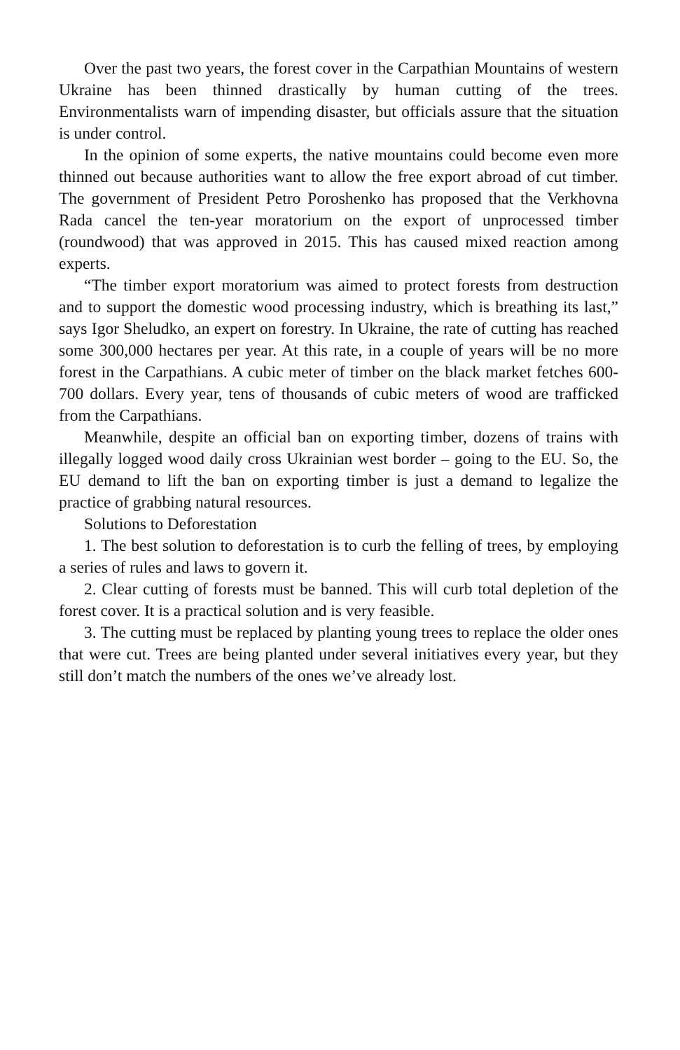Over the past two years, the forest cover in the Carpathian Mountains of western Ukraine has been thinned drastically by human cutting of the trees. Environmentalists warn of impending disaster, but officials assure that the situation is under control.
In the opinion of some experts, the native mountains could become even more thinned out because authorities want to allow the free export abroad of cut timber. The government of President Petro Poroshenko has proposed that the Verkhovna Rada cancel the ten-year moratorium on the export of unprocessed timber (roundwood) that was approved in 2015. This has caused mixed reaction among experts.
“The timber export moratorium was aimed to protect forests from destruction and to support the domestic wood processing industry, which is breathing its last,” says Igor Sheludko, an expert on forestry. In Ukraine, the rate of cutting has reached some 300,000 hectares per year. At this rate, in a couple of years will be no more forest in the Carpathians. A cubic meter of timber on the black market fetches 600-700 dollars. Every year, tens of thousands of cubic meters of wood are trafficked from the Carpathians.
Meanwhile, despite an official ban on exporting timber, dozens of trains with illegally logged wood daily cross Ukrainian west border – going to the EU. So, the EU demand to lift the ban on exporting timber is just a demand to legalize the practice of grabbing natural resources.
Solutions to Deforestation
1. The best solution to deforestation is to curb the felling of trees, by employing a series of rules and laws to govern it.
2. Clear cutting of forests must be banned. This will curb total depletion of the forest cover. It is a practical solution and is very feasible.
3. The cutting must be replaced by planting young trees to replace the older ones that were cut. Trees are being planted under several initiatives every year, but they still don’t match the numbers of the ones we’ve already lost.